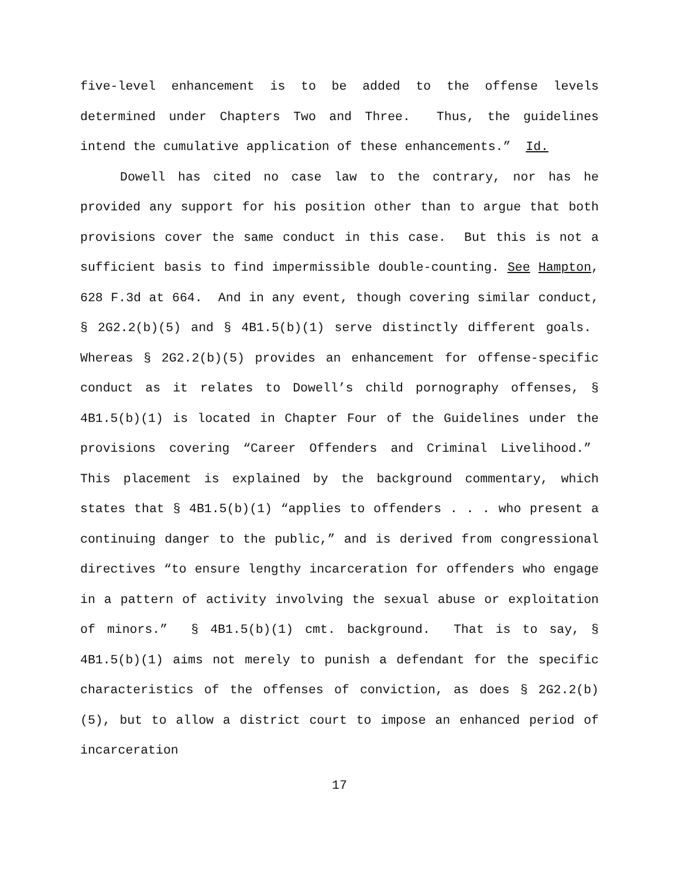five-level enhancement is to be added to the offense levels determined under Chapters Two and Three. Thus, the guidelines intend the cumulative application of these enhancements.” Id.
Dowell has cited no case law to the contrary, nor has he provided any support for his position other than to argue that both provisions cover the same conduct in this case. But this is not a sufficient basis to find impermissible double-counting. See Hampton, 628 F.3d at 664. And in any event, though covering similar conduct, § 2G2.2(b)(5) and § 4B1.5(b)(1) serve distinctly different goals. Whereas § 2G2.2(b)(5) provides an enhancement for offense-specific conduct as it relates to Dowell’s child pornography offenses, § 4B1.5(b)(1) is located in Chapter Four of the Guidelines under the provisions covering “Career Offenders and Criminal Livelihood.” This placement is explained by the background commentary, which states that § 4B1.5(b)(1) “applies to offenders . . . who present a continuing danger to the public,” and is derived from congressional directives “to ensure lengthy incarceration for offenders who engage in a pattern of activity involving the sexual abuse or exploitation of minors.” § 4B1.5(b)(1) cmt. background. That is to say, § 4B1.5(b)(1) aims not merely to punish a defendant for the specific characteristics of the offenses of conviction, as does § 2G2.2(b)(5), but to allow a district court to impose an enhanced period of incarceration
17